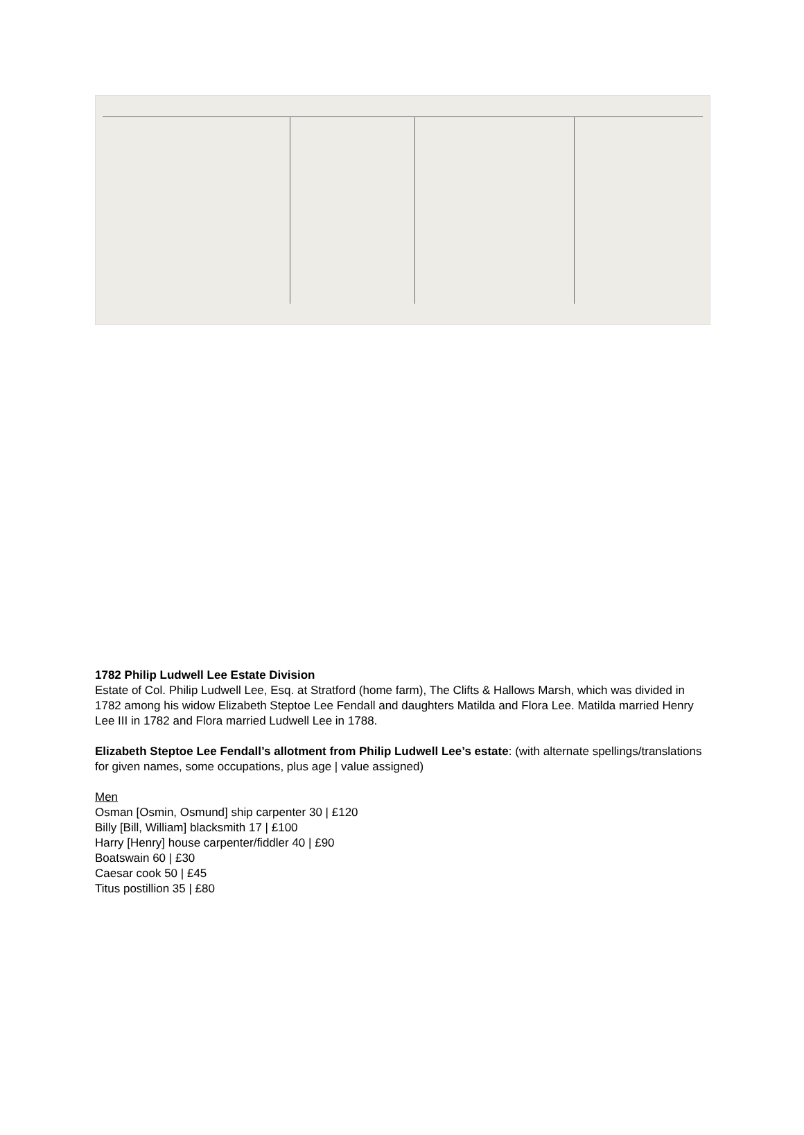1782 Philip Ludwell Lee Estate Division
Estate of Col. Philip Ludwell Lee, Esq. at Stratford (home farm), The Clifts & Hallows Marsh, which was divided in 1782 among his widow Elizabeth Steptoe Lee Fendall and daughters Matilda and Flora Lee. Matilda married Henry Lee III in 1782 and Flora married Ludwell Lee in 1788.
Elizabeth Steptoe Lee Fendall’s allotment from Philip Ludwell Lee’s estate: (with alternate spellings/translations for given names, some occupations, plus age | value assigned)
Men
Osman [Osmin, Osmund] ship carpenter 30 | £120
Billy [Bill, William] blacksmith 17 | £100
Harry [Henry] house carpenter/fiddler 40 | £90
Boatswain 60 | £30
Caesar cook 50 | £45
Titus postillion 35 | £80